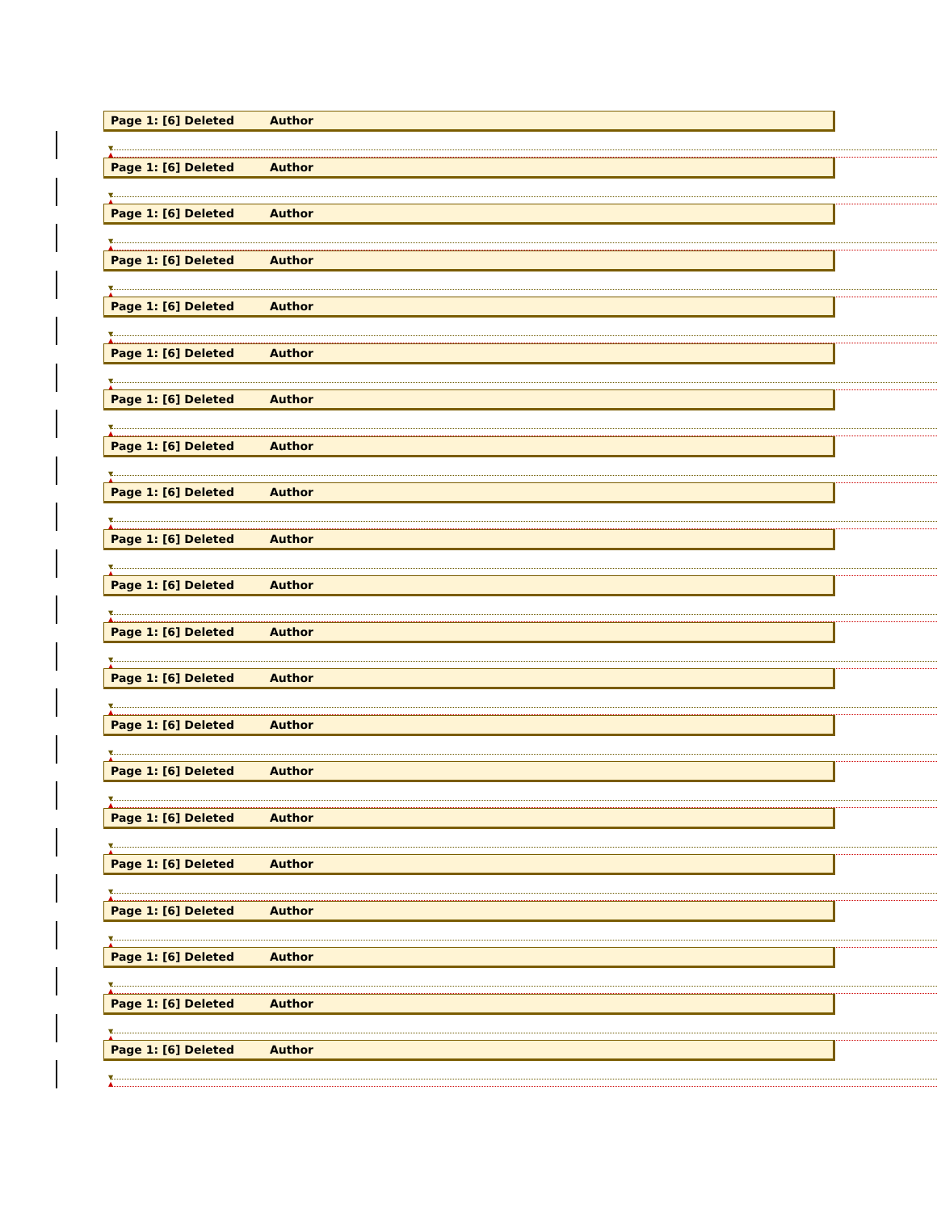Page 1: [6] Deleted Author
▼
▲
Page 1: [6] Deleted Author
▼
▲
Page 1: [6] Deleted Author
▼
▲
Page 1: [6] Deleted Author
▼
▲
Page 1: [6] Deleted Author
▼
▲
Page 1: [6] Deleted Author
▼
▲
Page 1: [6] Deleted Author
▼
▲
Page 1: [6] Deleted Author
▼
▲
Page 1: [6] Deleted Author
▼
▲
Page 1: [6] Deleted Author
▼
▲
Page 1: [6] Deleted Author
▼
▲
Page 1: [6] Deleted Author
▼
▲
Page 1: [6] Deleted Author
▼
▲
Page 1: [6] Deleted Author
▼
▲
Page 1: [6] Deleted Author
▼
▲
Page 1: [6] Deleted Author
▼
▲
Page 1: [6] Deleted Author
▼
▲
Page 1: [6] Deleted Author
▼
▲
Page 1: [6] Deleted Author
▼
▲
Page 1: [6] Deleted Author
▼
▲
Page 1: [6] Deleted Author
▼
▲